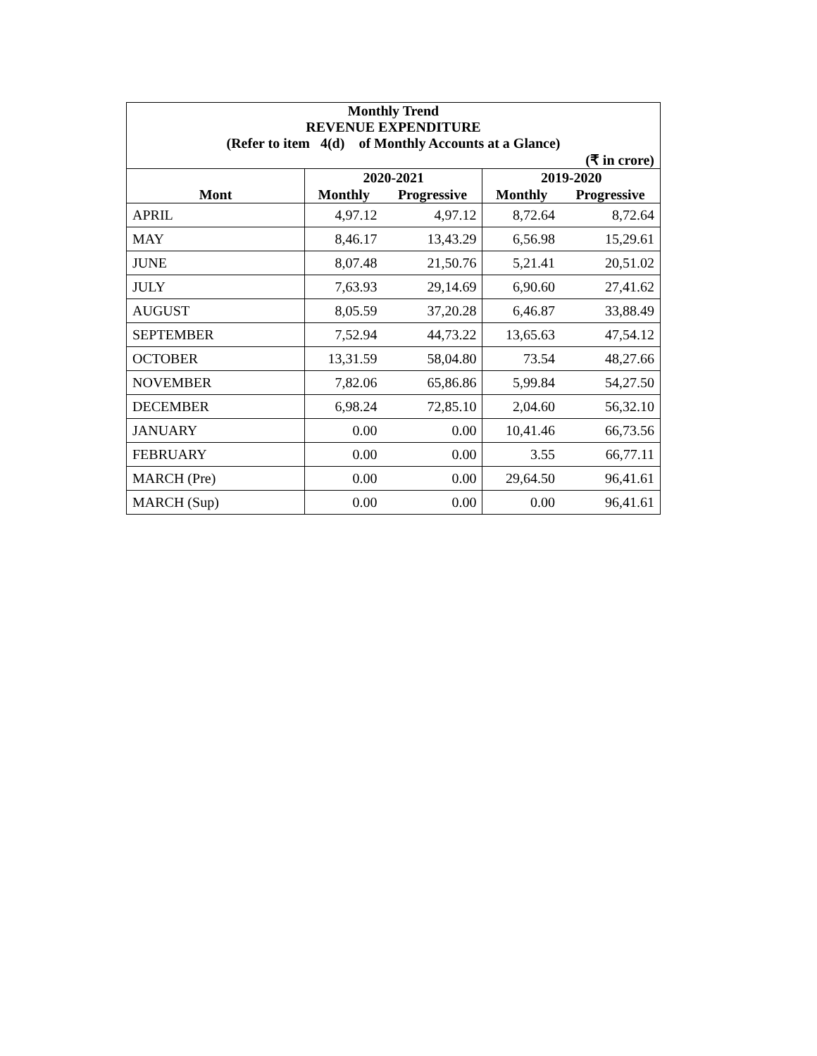| Monthly Trend REVENUE EXPENDITURE (Refer to item 4(d) of Monthly Accounts at a Glance) | | | | |
| --- | --- | --- | --- | --- |
| (₹ in crore) | | | | |
| | 2020-2021 | | 2019-2020 | |
| Mont | Monthly | Progressive | Monthly | Progressive |
| APRIL | 4,97.12 | 4,97.12 | 8,72.64 | 8,72.64 |
| MAY | 8,46.17 | 13,43.29 | 6,56.98 | 15,29.61 |
| JUNE | 8,07.48 | 21,50.76 | 5,21.41 | 20,51.02 |
| JULY | 7,63.93 | 29,14.69 | 6,90.60 | 27,41.62 |
| AUGUST | 8,05.59 | 37,20.28 | 6,46.87 | 33,88.49 |
| SEPTEMBER | 7,52.94 | 44,73.22 | 13,65.63 | 47,54.12 |
| OCTOBER | 13,31.59 | 58,04.80 | 73.54 | 48,27.66 |
| NOVEMBER | 7,82.06 | 65,86.86 | 5,99.84 | 54,27.50 |
| DECEMBER | 6,98.24 | 72,85.10 | 2,04.60 | 56,32.10 |
| JANUARY | 0.00 | 0.00 | 10,41.46 | 66,73.56 |
| FEBRUARY | 0.00 | 0.00 | 3.55 | 66,77.11 |
| MARCH (Pre) | 0.00 | 0.00 | 29,64.50 | 96,41.61 |
| MARCH (Sup) | 0.00 | 0.00 | 0.00 | 96,41.61 |